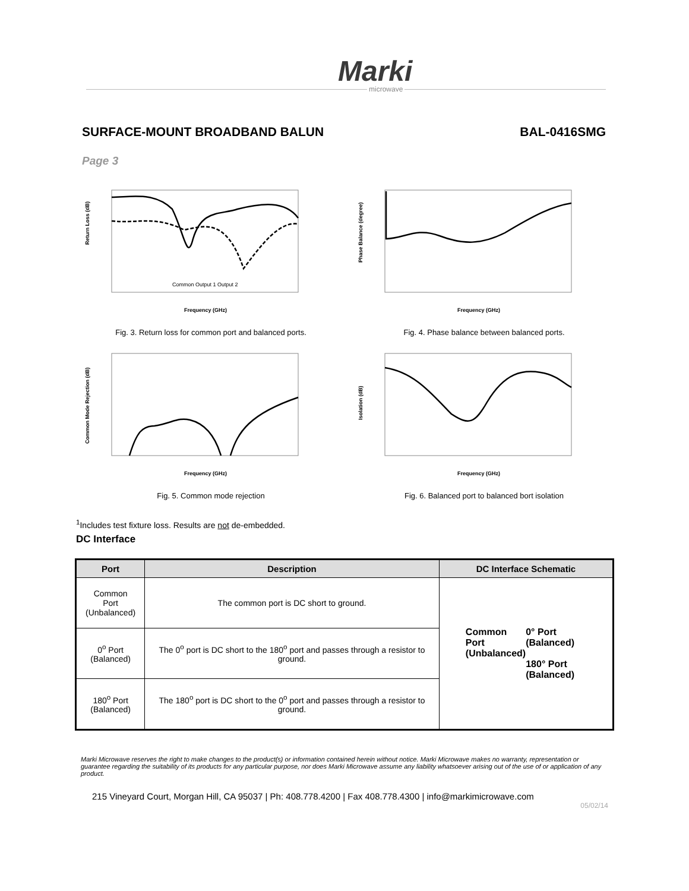Marki
microwave
SURFACE-MOUNT BROADBAND BALUN BAL-0416SMG
Page 3
Return Loss (dB)
Frequency (GHz)
Common Output 1 Output 2
Fig. 3. Return loss for common port and balanced ports.
Phase Balance (degree)
Frequency (GHz)
Fig. 4. Phase balance between balanced ports.
Common Mode Rejection (dB)
Frequency (GHz)
Fig. 5. Common mode rejection
Isolation (dB)
Frequency (GHz)
Fig. 6. Balanced port to balanced bort isolation
<sup>1</sup> Includes test fixture loss. Results are not de-embedded.
DC Interface
| Port | Description | DC Interface Schematic |
| --- | --- | --- |
| Common Port (Unbalanced) | The common port is DC short to ground. | Common Port (Unbalanced) 0° Port (Balanced) 180° Port (Balanced) |
| 0<sup>o</sup> Port (Balanced) | The 0<sup>o</sup> port is DC short to the 180<sup>o</sup> port and passes through a resistor to ground. | |
| 180<sup>o</sup> Port (Balanced) | The 180<sup>o</sup> port is DC short to the 0<sup>o</sup> port and passes through a resistor to ground. | |
Marki Microwave reserves the right to make changes to the product(s) or information contained herein without notice. Marki Microwave makes no warranty, representation or guarantee regarding the suitability of its products for any particular purpose, nor does Marki Microwave assume any liability whatsoever arising out of the use of or application of any product.
215 Vineyard Court, Morgan Hill, CA 95037 | Ph: 408.778.4200 | Fax 408.778.4300 | info@markimicrowave.com
05/02/14